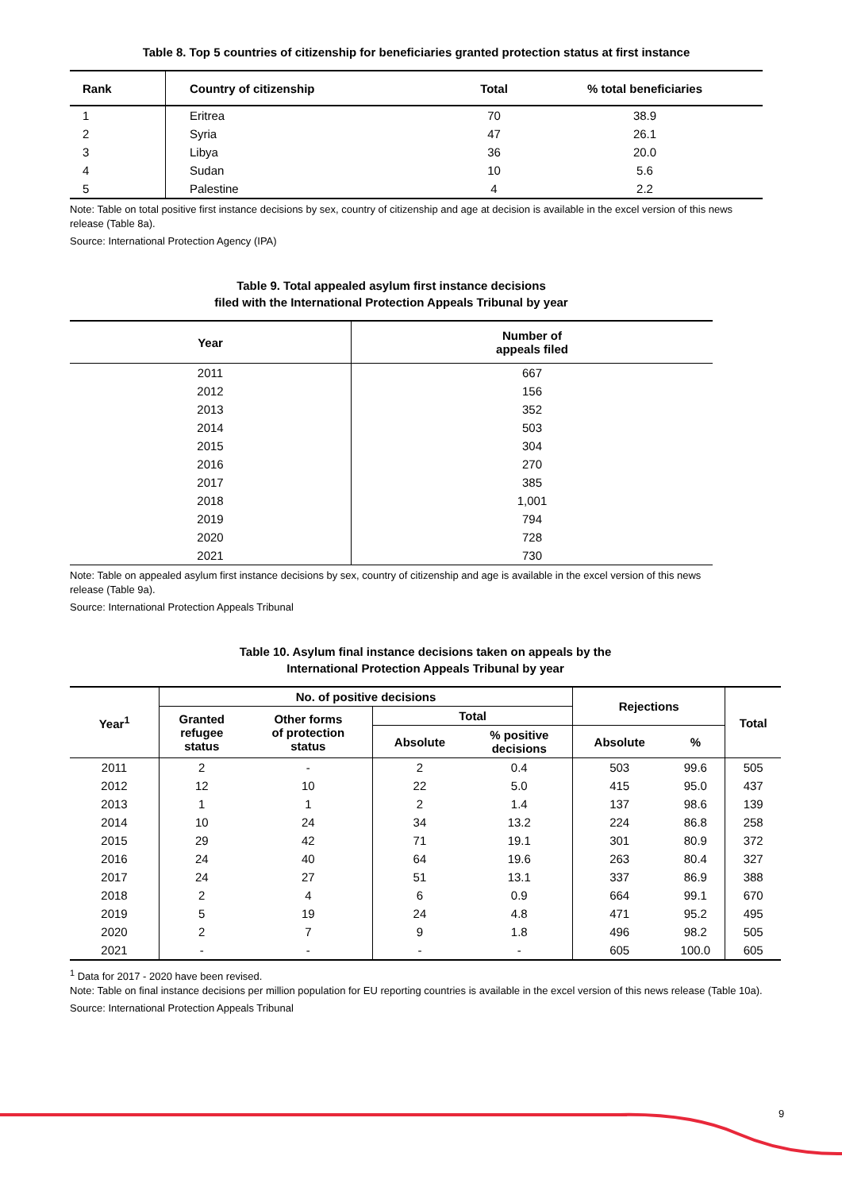Table 8. Top 5 countries of citizenship for beneficiaries granted protection status at first instance
| Rank | Country of citizenship | Total | % total beneficiaries |
| --- | --- | --- | --- |
| 1 | Eritrea | 70 | 38.9 |
| 2 | Syria | 47 | 26.1 |
| 3 | Libya | 36 | 20.0 |
| 4 | Sudan | 10 | 5.6 |
| 5 | Palestine | 4 | 2.2 |
Note: Table on total positive first instance decisions by sex, country of citizenship and age at decision is available in the excel version of this news release (Table 8a).
Source: International Protection Agency (IPA)
Table 9. Total appealed asylum first instance decisions
filed with the International Protection Appeals Tribunal by year
| Year | Number of appeals filed |
| --- | --- |
| 2011 | 667 |
| 2012 | 156 |
| 2013 | 352 |
| 2014 | 503 |
| 2015 | 304 |
| 2016 | 270 |
| 2017 | 385 |
| 2018 | 1,001 |
| 2019 | 794 |
| 2020 | 728 |
| 2021 | 730 |
Note: Table on appealed asylum first instance decisions by sex, country of citizenship and age is available in the excel version of this news release (Table 9a).
Source: International Protection Appeals Tribunal
Table 10. Asylum final instance decisions taken on appeals by the
International Protection Appeals Tribunal by year
| Year<sup>1</sup> | No. of positive decisions | | | | Rejections | | Total |
| --- | --- | --- | --- | --- | --- | --- | --- |
| | Granted refugee status | Other forms of protection status | Total | | | | |
| | | | Absolute | % positive decisions | Absolute | % | |
| 2011 | 2 | - | 2 | 0.4 | 503 | 99.6 | 505 |
| 2012 | 12 | 10 | 22 | 5.0 | 415 | 95.0 | 437 |
| 2013 | 1 | 1 | 2 | 1.4 | 137 | 98.6 | 139 |
| 2014 | 10 | 24 | 34 | 13.2 | 224 | 86.8 | 258 |
| 2015 | 29 | 42 | 71 | 19.1 | 301 | 80.9 | 372 |
| 2016 | 24 | 40 | 64 | 19.6 | 263 | 80.4 | 327 |
| 2017 | 24 | 27 | 51 | 13.1 | 337 | 86.9 | 388 |
| 2018 | 2 | 4 | 6 | 0.9 | 664 | 99.1 | 670 |
| 2019 | 5 | 19 | 24 | 4.8 | 471 | 95.2 | 495 |
| 2020 | 2 | 7 | 9 | 1.8 | 496 | 98.2 | 505 |
| 2021 | - | - | - | - | 605 | 100.0 | 605 |
<sup>1</sup> Data for 2017 - 2020 have been revised.
Note: Table on final instance decisions per million population for EU reporting countries is available in the excel version of this news release (Table 10a).
Source: International Protection Appeals Tribunal
9